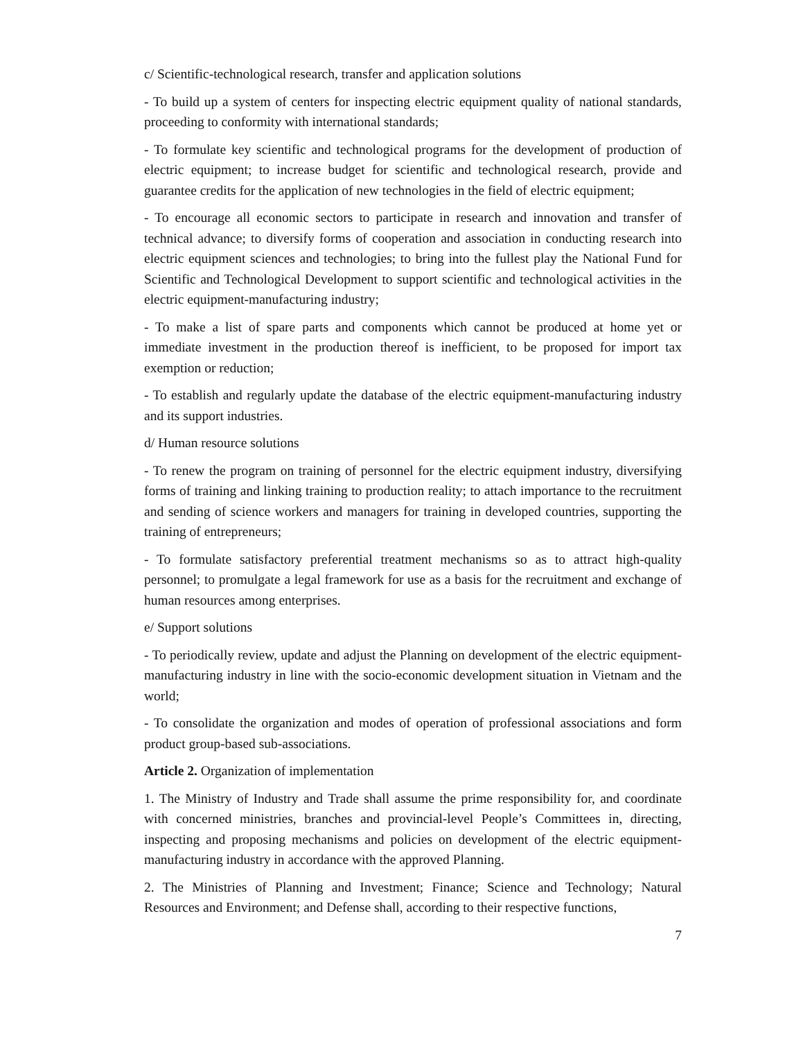c/ Scientific-technological research, transfer and application solutions
- To build up a system of centers for inspecting electric equipment quality of national standards, proceeding to conformity with international standards;
- To formulate key scientific and technological programs for the development of production of electric equipment; to increase budget for scientific and technological research, provide and guarantee credits for the application of new technologies in the field of electric equipment;
- To encourage all economic sectors to participate in research and innovation and transfer of technical advance; to diversify forms of cooperation and association in conducting research into electric equipment sciences and technologies; to bring into the fullest play the National Fund for Scientific and Technological Development to support scientific and technological activities in the electric equipment-manufacturing industry;
- To make a list of spare parts and components which cannot be produced at home yet or immediate investment in the production thereof is inefficient, to be proposed for import tax exemption or reduction;
- To establish and regularly update the database of the electric equipment-manufacturing industry and its support industries.
d/ Human resource solutions
- To renew the program on training of personnel for the electric equipment industry, diversifying forms of training and linking training to production reality; to attach importance to the recruitment and sending of science workers and managers for training in developed countries, supporting the training of entrepreneurs;
- To formulate satisfactory preferential treatment mechanisms so as to attract high-quality personnel; to promulgate a legal framework for use as a basis for the recruitment and exchange of human resources among enterprises.
e/ Support solutions
- To periodically review, update and adjust the Planning on development of the electric equipment-manufacturing industry in line with the socio-economic development situation in Vietnam and the world;
- To consolidate the organization and modes of operation of professional associations and form product group-based sub-associations.
Article 2. Organization of implementation
1. The Ministry of Industry and Trade shall assume the prime responsibility for, and coordinate with concerned ministries, branches and provincial-level People’s Committees in, directing, inspecting and proposing mechanisms and policies on development of the electric equipment-manufacturing industry in accordance with the approved Planning.
2. The Ministries of Planning and Investment; Finance; Science and Technology; Natural Resources and Environment; and Defense shall, according to their respective functions,
7